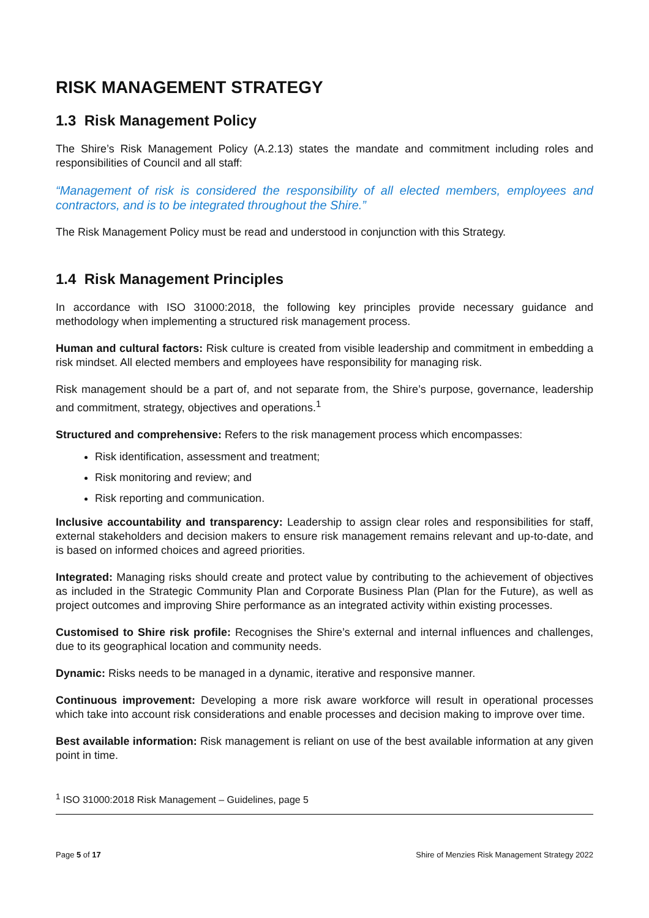RISK MANAGEMENT STRATEGY
1.3 Risk Management Policy
The Shire’s Risk Management Policy (A.2.13) states the mandate and commitment including roles and responsibilities of Council and all staff:
“Management of risk is considered the responsibility of all elected members, employees and contractors, and is to be integrated throughout the Shire.”
The Risk Management Policy must be read and understood in conjunction with this Strategy.
1.4 Risk Management Principles
In accordance with ISO 31000:2018, the following key principles provide necessary guidance and methodology when implementing a structured risk management process.
Human and cultural factors: Risk culture is created from visible leadership and commitment in embedding a risk mindset. All elected members and employees have responsibility for managing risk.
Risk management should be a part of, and not separate from, the Shire’s purpose, governance, leadership and commitment, strategy, objectives and operations.<sup>1</sup>
Structured and comprehensive: Refers to the risk management process which encompasses:
Risk identification, assessment and treatment;
Risk monitoring and review; and
Risk reporting and communication.
Inclusive accountability and transparency: Leadership to assign clear roles and responsibilities for staff, external stakeholders and decision makers to ensure risk management remains relevant and up-to-date, and is based on informed choices and agreed priorities.
Integrated: Managing risks should create and protect value by contributing to the achievement of objectives as included in the Strategic Community Plan and Corporate Business Plan (Plan for the Future), as well as project outcomes and improving Shire performance as an integrated activity within existing processes.
Customised to Shire risk profile: Recognises the Shire’s external and internal influences and challenges, due to its geographical location and community needs.
Dynamic: Risks needs to be managed in a dynamic, iterative and responsive manner.
Continuous improvement: Developing a more risk aware workforce will result in operational processes which take into account risk considerations and enable processes and decision making to improve over time.
Best available information: Risk management is reliant on use of the best available information at any given point in time.
<sup>1</sup> ISO 31000:2018 Risk Management – Guidelines, page 5
Page 5 of 17 Shire of Menzies Risk Management Strategy 2022